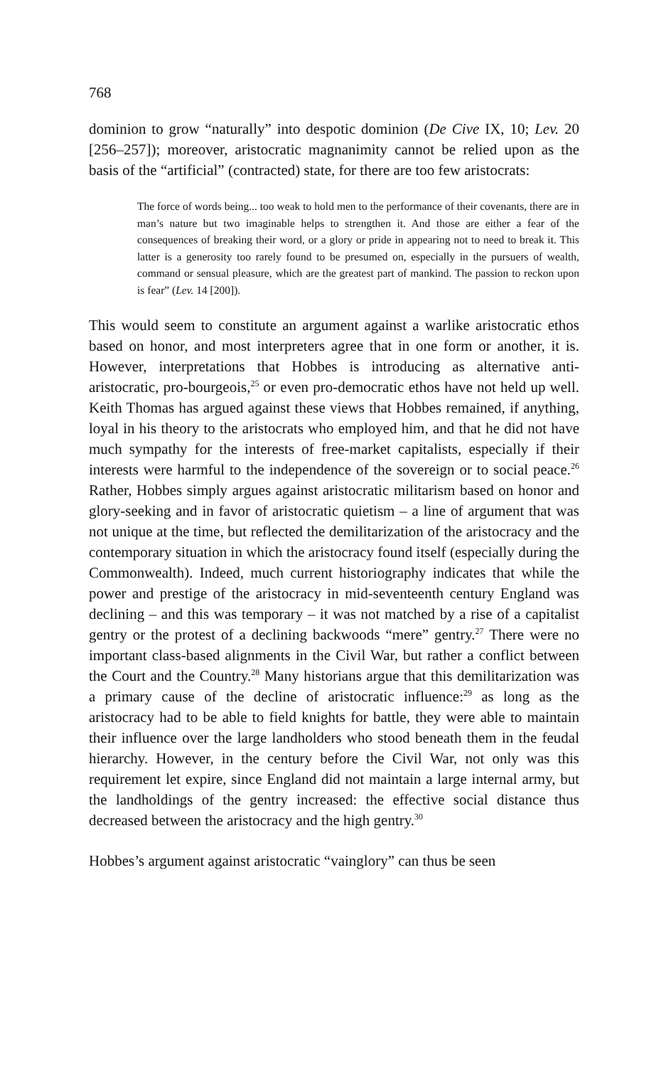768
dominion to grow “naturally” into despotic dominion (De Cive IX, 10; Lev. 20 [256–257]); moreover, aristocratic magnanimity cannot be relied upon as the basis of the “artificial” (contracted) state, for there are too few aristocrats:
The force of words being... too weak to hold men to the performance of their covenants, there are in man’s nature but two imaginable helps to strengthen it. And those are either a fear of the consequences of breaking their word, or a glory or pride in appearing not to need to break it. This latter is a generosity too rarely found to be presumed on, especially in the pursuers of wealth, command or sensual pleasure, which are the greatest part of mankind. The passion to reckon upon is fear” (Lev. 14 [200]).
This would seem to constitute an argument against a warlike aristocratic ethos based on honor, and most interpreters agree that in one form or another, it is. However, interpretations that Hobbes is introducing as alternative anti-aristocratic, pro-bourgeois,<sup>25</sup> or even pro-democratic ethos have not held up well. Keith Thomas has argued against these views that Hobbes remained, if anything, loyal in his theory to the aristocrats who employed him, and that he did not have much sympathy for the interests of free-market capitalists, especially if their interests were harmful to the independence of the sovereign or to social peace.<sup>26</sup> Rather, Hobbes simply argues against aristocratic militarism based on honor and glory-seeking and in favor of aristocratic quietism – a line of argument that was not unique at the time, but reflected the demilitarization of the aristocracy and the contemporary situation in which the aristocracy found itself (especially during the Commonwealth). Indeed, much current historiography indicates that while the power and prestige of the aristocracy in mid-seventeenth century England was declining – and this was temporary – it was not matched by a rise of a capitalist gentry or the protest of a declining backwoods “mere” gentry.<sup>27</sup> There were no important class-based alignments in the Civil War, but rather a conflict between the Court and the Country.<sup>28</sup> Many historians argue that this demilitarization was a primary cause of the decline of aristocratic influence:<sup>29</sup> as long as the aristocracy had to be able to field knights for battle, they were able to maintain their influence over the large landholders who stood beneath them in the feudal hierarchy. However, in the century before the Civil War, not only was this requirement let expire, since England did not maintain a large internal army, but the landholdings of the gentry increased: the effective social distance thus decreased between the aristocracy and the high gentry.<sup>30</sup>
Hobbes’s argument against aristocratic “vainglory” can thus be seen